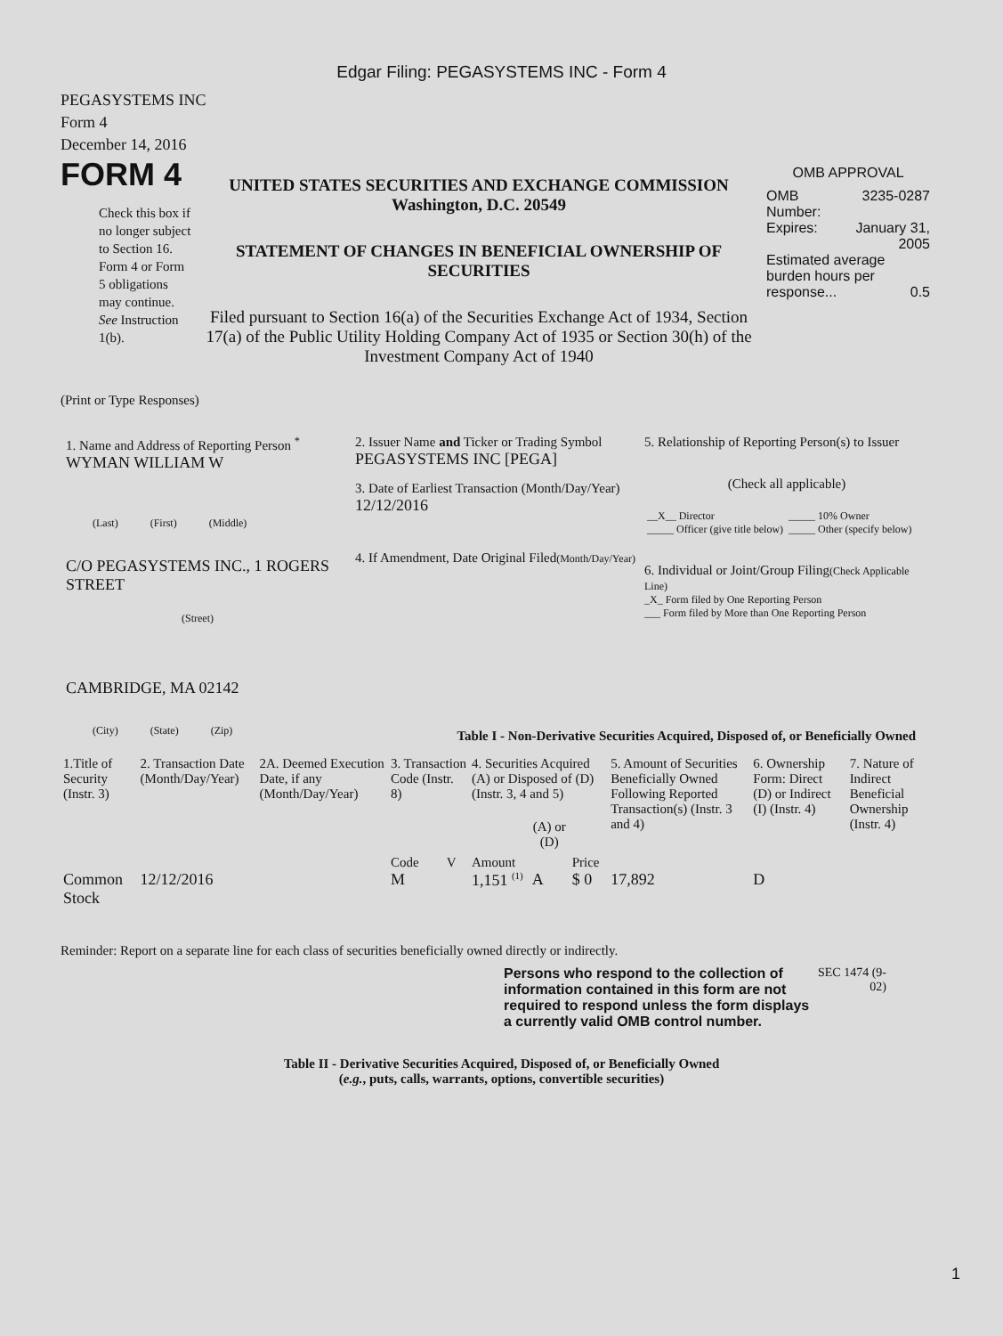Edgar Filing: PEGASYSTEMS INC - Form 4
PEGASYSTEMS INC
Form 4
December 14, 2016
FORM 4
Check this box if no longer subject to Section 16. Form 4 or Form 5 obligations may continue. See Instruction 1(b).
UNITED STATES SECURITIES AND EXCHANGE COMMISSION
Washington, D.C. 20549
STATEMENT OF CHANGES IN BENEFICIAL OWNERSHIP OF SECURITIES
Filed pursuant to Section 16(a) of the Securities Exchange Act of 1934, Section 17(a) of the Public Utility Holding Company Act of 1935 or Section 30(h) of the Investment Company Act of 1940
OMB APPROVAL
| OMB Number: | 3235-0287 |
| Expires: | January 31, 2005 |
| Estimated average burden hours per response... 0.5 | |
(Print or Type Responses)
1. Name and Address of Reporting Person <sup>*</sup>
WYMAN WILLIAM W
(Last) (First) (Middle)
C/O PEGASYSTEMS INC., 1 ROGERS STREET
(Street)
CAMBRIDGE, MA 02142
(City) (State) (Zip)
2. Issuer Name and Ticker or Trading Symbol
PEGASYSTEMS INC [PEGA]
3. Date of Earliest Transaction (Month/Day/Year)
12/12/2016
4. If Amendment, Date Original Filed(Month/Day/Year)
5. Relationship of Reporting Person(s) to Issuer
(Check all applicable)
| __X__ Director | _____ 10% Owner |
| _____ Officer (give title below) | _____ Other (specify below) |
6. Individual or Joint/Group Filing(Check Applicable Line)
_X_ Form filed by One Reporting Person
___ Form filed by More than One Reporting Person
Table I - Non-Derivative Securities Acquired, Disposed of, or Beneficially Owned
| 1.Title of Security (Instr. 3) | 2. Transaction Date (Month/Day/Year) | 2A. Deemed Execution Date, if any (Month/Day/Year) | 3. Transaction Code (Instr. 8) | | 4. Securities Acquired (A) or Disposed of (D) (Instr. 3, 4 and 5) | | | 5. Amount of Securities Beneficially Owned Following Reported Transaction(s) (Instr. 3 and 4) | 6. Ownership Form: Direct (D) or Indirect (I) (Instr. 4) | 7. Nature of Indirect Beneficial Ownership (Instr. 4) |
| --- | --- | --- | --- | --- | --- | --- | --- | --- | --- | --- |
| | | | Code | V | Amount | (A) or (D) | Price | | | |
| Common Stock | 12/12/2016 | | M | | 1,151 <sup>(1)</sup> | A | $ 0 | 17,892 | D | |
Reminder: Report on a separate line for each class of securities beneficially owned directly or indirectly.
Persons who respond to the collection of information contained in this form are not required to respond unless the form displays a currently valid OMB control number.
SEC 1474 (9-02)
Table II - Derivative Securities Acquired, Disposed of, or Beneficially Owned
(e.g., puts, calls, warrants, options, convertible securities)
1